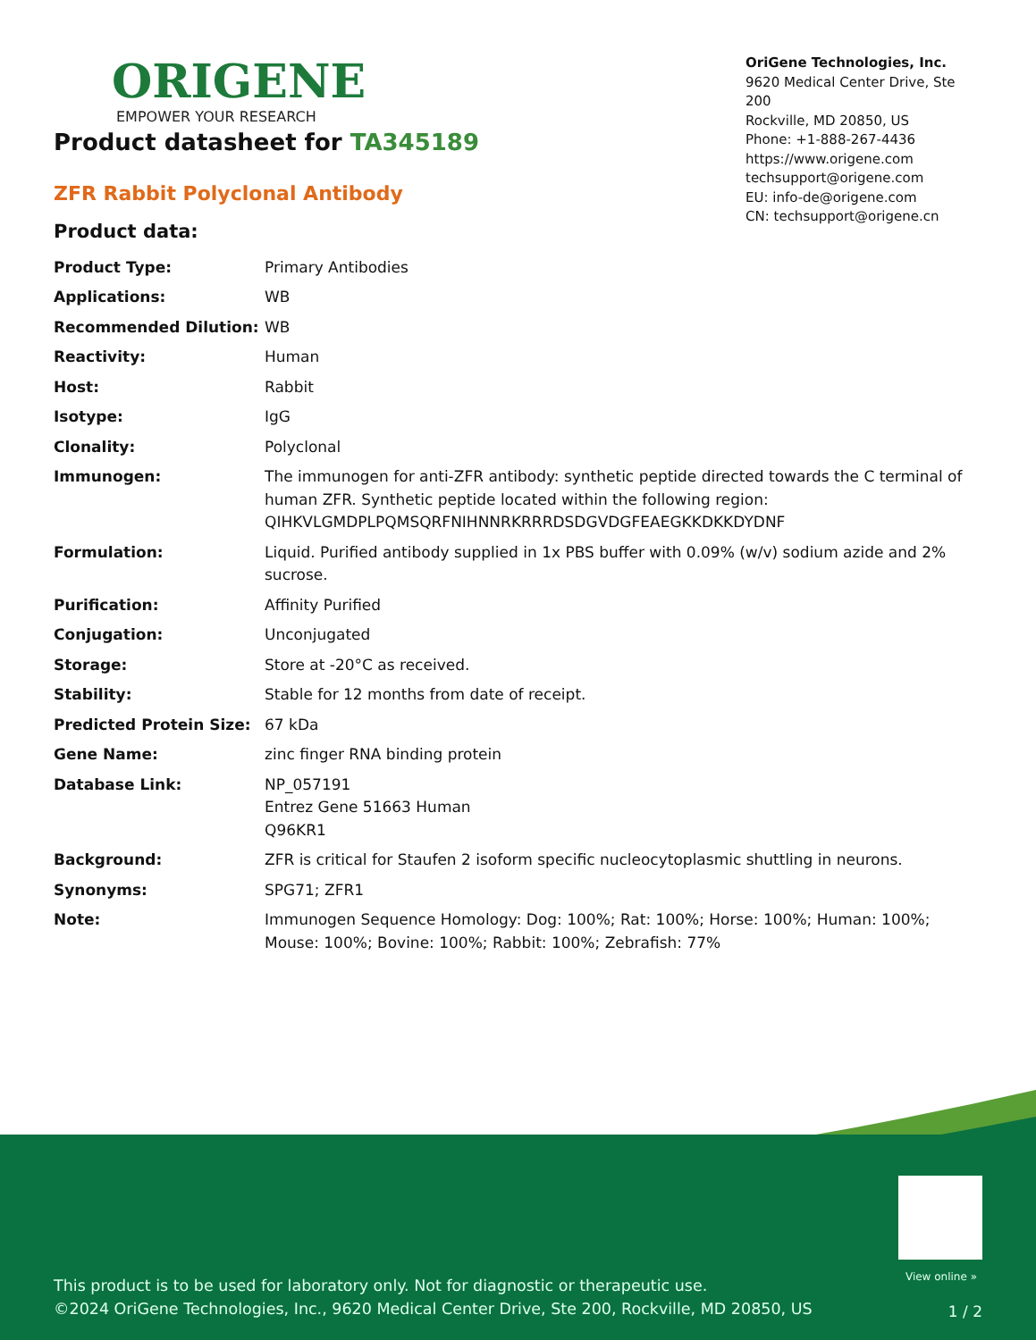ORIGENE
EMPOWER YOUR RESEARCH
OriGene Technologies, Inc.
9620 Medical Center Drive, Ste 200
Rockville, MD 20850, US
Phone: +1-888-267-4436
https://www.origene.com
techsupport@origene.com
EU: info-de@origene.com
CN: techsupport@origene.cn
Product datasheet for TA345189
ZFR Rabbit Polyclonal Antibody
Product data:
| Product Type: | Primary Antibodies |
| Applications: | WB |
| Recommended Dilution: | WB |
| Reactivity: | Human |
| Host: | Rabbit |
| Isotype: | IgG |
| Clonality: | Polyclonal |
| Immunogen: | The immunogen for anti-ZFR antibody: synthetic peptide directed towards the C terminal of human ZFR. Synthetic peptide located within the following region: QIHKVLGMDPLPQMSQRFNIHNNRKRRRDSDGVDGFEAEGKKDKKDYDNF |
| Formulation: | Liquid. Purified antibody supplied in 1x PBS buffer with 0.09% (w/v) sodium azide and 2% sucrose. |
| Purification: | Affinity Purified |
| Conjugation: | Unconjugated |
| Storage: | Store at -20°C as received. |
| Stability: | Stable for 12 months from date of receipt. |
| Predicted Protein Size: | 67 kDa |
| Gene Name: | zinc finger RNA binding protein |
| Database Link: | NP_057191 Entrez Gene 51663 Human Q96KR1 |
| Background: | ZFR is critical for Staufen 2 isoform specific nucleocytoplasmic shuttling in neurons. |
| Synonyms: | SPG71; ZFR1 |
| Note: | Immunogen Sequence Homology: Dog: 100%; Rat: 100%; Horse: 100%; Human: 100%; Mouse: 100%; Bovine: 100%; Rabbit: 100%; Zebrafish: 77% |
View online »
This product is to be used for laboratory only. Not for diagnostic or therapeutic use.
©2024 OriGene Technologies, Inc., 9620 Medical Center Drive, Ste 200, Rockville, MD 20850, US
1 / 2